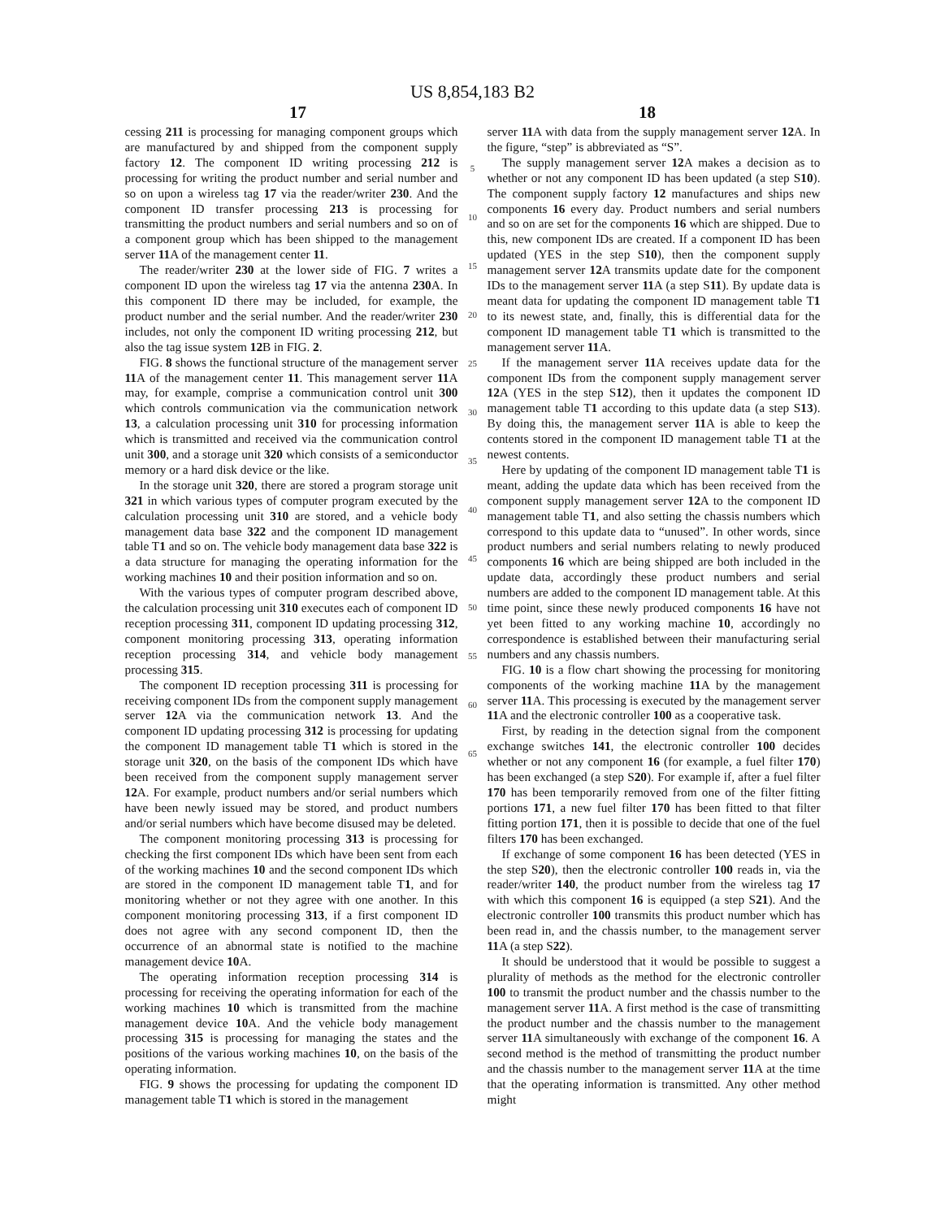US 8,854,183 B2
17 18
cessing 211 is processing for managing component groups which are manufactured by and shipped from the component supply factory 12. The component ID writing processing 212 is processing for writing the product number and serial number and so on upon a wireless tag 17 via the reader/writer 230. And the component ID transfer processing 213 is processing for transmitting the product numbers and serial numbers and so on of a component group which has been shipped to the management server 11 A of the management center 11.
The reader/writer 230 at the lower side of FIG. 7 writes a component ID upon the wireless tag 17 via the antenna 230 A. In this component ID there may be included, for example, the product number and the serial number. And the reader/writer 230 includes, not only the component ID writing processing 212, but also the tag issue system 12 B in FIG. 2.
FIG. 8 shows the functional structure of the management server 11 A of the management center 11. This management server 11 A may, for example, comprise a communication control unit 300 which controls communication via the communication network 13, a calculation processing unit 310 for processing information which is transmitted and received via the communication control unit 300, and a storage unit 320 which consists of a semiconductor memory or a hard disk device or the like.
In the storage unit 320, there are stored a program storage unit 321 in which various types of computer program executed by the calculation processing unit 310 are stored, and a vehicle body management data base 322 and the component ID management table T1 and so on. The vehicle body management data base 322 is a data structure for managing the operating information for the working machines 10 and their position information and so on.
With the various types of computer program described above, the calculation processing unit 310 executes each of component ID reception processing 311, component ID updating processing 312, component monitoring processing 313, operating information reception processing 314, and vehicle body management processing 315.
The component ID reception processing 311 is processing for receiving component IDs from the component supply management server 12 A via the communication network 13. And the component ID updating processing 312 is processing for updating the component ID management table T1 which is stored in the storage unit 320, on the basis of the component IDs which have been received from the component supply management server 12 A. For example, product numbers and/or serial numbers which have been newly issued may be stored, and product numbers and/or serial numbers which have become disused may be deleted.
The component monitoring processing 313 is processing for checking the first component IDs which have been sent from each of the working machines 10 and the second component IDs which are stored in the component ID management table T1, and for monitoring whether or not they agree with one another. In this component monitoring processing 313, if a first component ID does not agree with any second component ID, then the occurrence of an abnormal state is notified to the machine management device 10 A.
The operating information reception processing 314 is processing for receiving the operating information for each of the working machines 10 which is transmitted from the machine management device 10 A. And the vehicle body management processing 315 is processing for managing the states and the positions of the various working machines 10, on the basis of the operating information.
FIG. 9 shows the processing for updating the component ID management table T1 which is stored in the management
5
10
15
20
25
30
35
40
45
50
55
60
65
server 11 A with data from the supply management server 12 A. In the figure, “step” is abbreviated as “S”.
The supply management server 12 A makes a decision as to whether or not any component ID has been updated (a step S10). The component supply factory 12 manufactures and ships new components 16 every day. Product numbers and serial numbers and so on are set for the components 16 which are shipped. Due to this, new component IDs are created. If a component ID has been updated (YES in the step S10), then the component supply management server 12 A transmits update date for the component IDs to the management server 11 A (a step S11). By update data is meant data for updating the component ID management table T1 to its newest state, and, finally, this is differential data for the component ID management table T1 which is transmitted to the management server 11 A.
If the management server 11 A receives update data for the component IDs from the component supply management server 12 A (YES in the step S12), then it updates the component ID management table T1 according to this update data (a step S13). By doing this, the management server 11 A is able to keep the contents stored in the component ID management table T1 at the newest contents.
Here by updating of the component ID management table T1 is meant, adding the update data which has been received from the component supply management server 12 A to the component ID management table T1, and also setting the chassis numbers which correspond to this update data to “unused”. In other words, since product numbers and serial numbers relating to newly produced components 16 which are being shipped are both included in the update data, accordingly these product numbers and serial numbers are added to the component ID management table. At this time point, since these newly produced components 16 have not yet been fitted to any working machine 10, accordingly no correspondence is established between their manufacturing serial numbers and any chassis numbers.
FIG. 10 is a flow chart showing the processing for monitoring components of the working machine 11 A by the management server 11 A. This processing is executed by the management server 11 A and the electronic controller 100 as a cooperative task.
First, by reading in the detection signal from the component exchange switches 141, the electronic controller 100 decides whether or not any component 16 (for example, a fuel filter 170) has been exchanged (a step S20). For example if, after a fuel filter 170 has been temporarily removed from one of the filter fitting portions 171, a new fuel filter 170 has been fitted to that filter fitting portion 171, then it is possible to decide that one of the fuel filters 170 has been exchanged.
If exchange of some component 16 has been detected (YES in the step S20), then the electronic controller 100 reads in, via the reader/writer 140, the product number from the wireless tag 17 with which this component 16 is equipped (a step S21). And the electronic controller 100 transmits this product number which has been read in, and the chassis number, to the management server 11 A (a step S22).
It should be understood that it would be possible to suggest a plurality of methods as the method for the electronic controller 100 to transmit the product number and the chassis number to the management server 11 A. A first method is the case of transmitting the product number and the chassis number to the management server 11 A simultaneously with exchange of the component 16. A second method is the method of transmitting the product number and the chassis number to the management server 11 A at the time that the operating information is transmitted. Any other method might